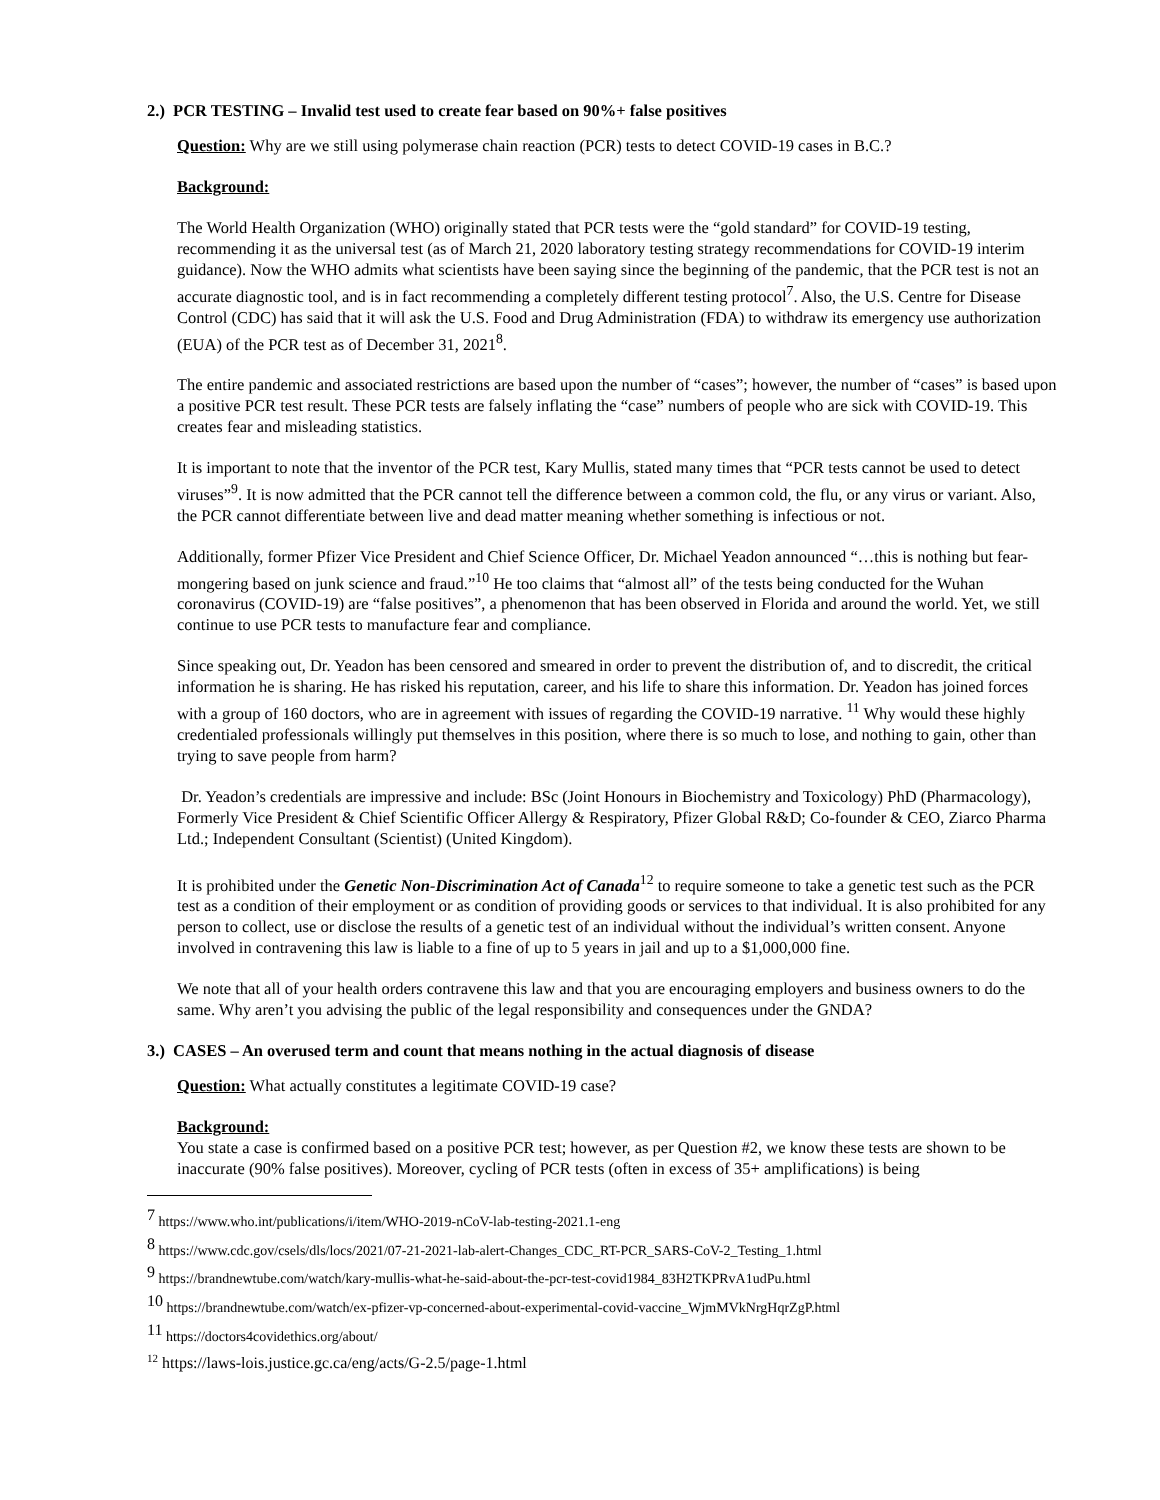2.) PCR TESTING – Invalid test used to create fear based on 90%+ false positives
Question: Why are we still using polymerase chain reaction (PCR) tests to detect COVID-19 cases in B.C.?
Background:
The World Health Organization (WHO) originally stated that PCR tests were the “gold standard” for COVID-19 testing, recommending it as the universal test (as of March 21, 2020 laboratory testing strategy recommendations for COVID-19 interim guidance). Now the WHO admits what scientists have been saying since the beginning of the pandemic, that the PCR test is not an accurate diagnostic tool, and is in fact recommending a completely different testing protocol<sup>7</sup>. Also, the U.S. Centre for Disease Control (CDC) has said that it will ask the U.S. Food and Drug Administration (FDA) to withdraw its emergency use authorization (EUA) of the PCR test as of December 31, 2021<sup>8</sup>.
The entire pandemic and associated restrictions are based upon the number of “cases”; however, the number of “cases” is based upon a positive PCR test result. These PCR tests are falsely inflating the “case” numbers of people who are sick with COVID-19. This creates fear and misleading statistics.
It is important to note that the inventor of the PCR test, Kary Mullis, stated many times that “PCR tests cannot be used to detect viruses”<sup>9</sup>. It is now admitted that the PCR cannot tell the difference between a common cold, the flu, or any virus or variant. Also, the PCR cannot differentiate between live and dead matter meaning whether something is infectious or not.
Additionally, former Pfizer Vice President and Chief Science Officer, Dr. Michael Yeadon announced “…this is nothing but fear-mongering based on junk science and fraud.”<sup>10</sup> He too claims that “almost all” of the tests being conducted for the Wuhan coronavirus (COVID-19) are “false positives”, a phenomenon that has been observed in Florida and around the world. Yet, we still continue to use PCR tests to manufacture fear and compliance.
Since speaking out, Dr. Yeadon has been censored and smeared in order to prevent the distribution of, and to discredit, the critical information he is sharing. He has risked his reputation, career, and his life to share this information. Dr. Yeadon has joined forces with a group of 160 doctors, who are in agreement with issues of regarding the COVID-19 narrative. <sup>11</sup> Why would these highly credentialed professionals willingly put themselves in this position, where there is so much to lose, and nothing to gain, other than trying to save people from harm?
Dr. Yeadon’s credentials are impressive and include: BSc (Joint Honours in Biochemistry and Toxicology) PhD (Pharmacology), Formerly Vice President & Chief Scientific Officer Allergy & Respiratory, Pfizer Global R&D; Co-founder & CEO, Ziarco Pharma Ltd.; Independent Consultant (Scientist) (United Kingdom).
It is prohibited under the Genetic Non-Discrimination Act of Canada<sup>12</sup> to require someone to take a genetic test such as the PCR test as a condition of their employment or as condition of providing goods or services to that individual. It is also prohibited for any person to collect, use or disclose the results of a genetic test of an individual without the individual’s written consent. Anyone involved in contravening this law is liable to a fine of up to 5 years in jail and up to a $1,000,000 fine.
We note that all of your health orders contravene this law and that you are encouraging employers and business owners to do the same. Why aren’t you advising the public of the legal responsibility and consequences under the GNDA?
3.) CASES – An overused term and count that means nothing in the actual diagnosis of disease
Question: What actually constitutes a legitimate COVID-19 case?
Background:
You state a case is confirmed based on a positive PCR test; however, as per Question #2, we know these tests are shown to be inaccurate (90% false positives). Moreover, cycling of PCR tests (often in excess of 35+ amplifications) is being
<sup>7</sup> https://www.who.int/publications/i/item/WHO-2019-nCoV-lab-testing-2021.1-eng
<sup>8</sup> https://www.cdc.gov/csels/dls/locs/2021/07-21-2021-lab-alert-Changes_CDC_RT-PCR_SARS-CoV-2_Testing_1.html
<sup>9</sup> https://brandnewtube.com/watch/kary-mullis-what-he-said-about-the-pcr-test-covid1984_83H2TKPRvA1udPu.html
<sup>10</sup> https://brandnewtube.com/watch/ex-pfizer-vp-concerned-about-experimental-covid-vaccine_WjmMVkNrgHqrZgP.html
<sup>11</sup> https://doctors4covidethics.org/about/
<sup>12</sup> https://laws-lois.justice.gc.ca/eng/acts/G-2.5/page-1.html